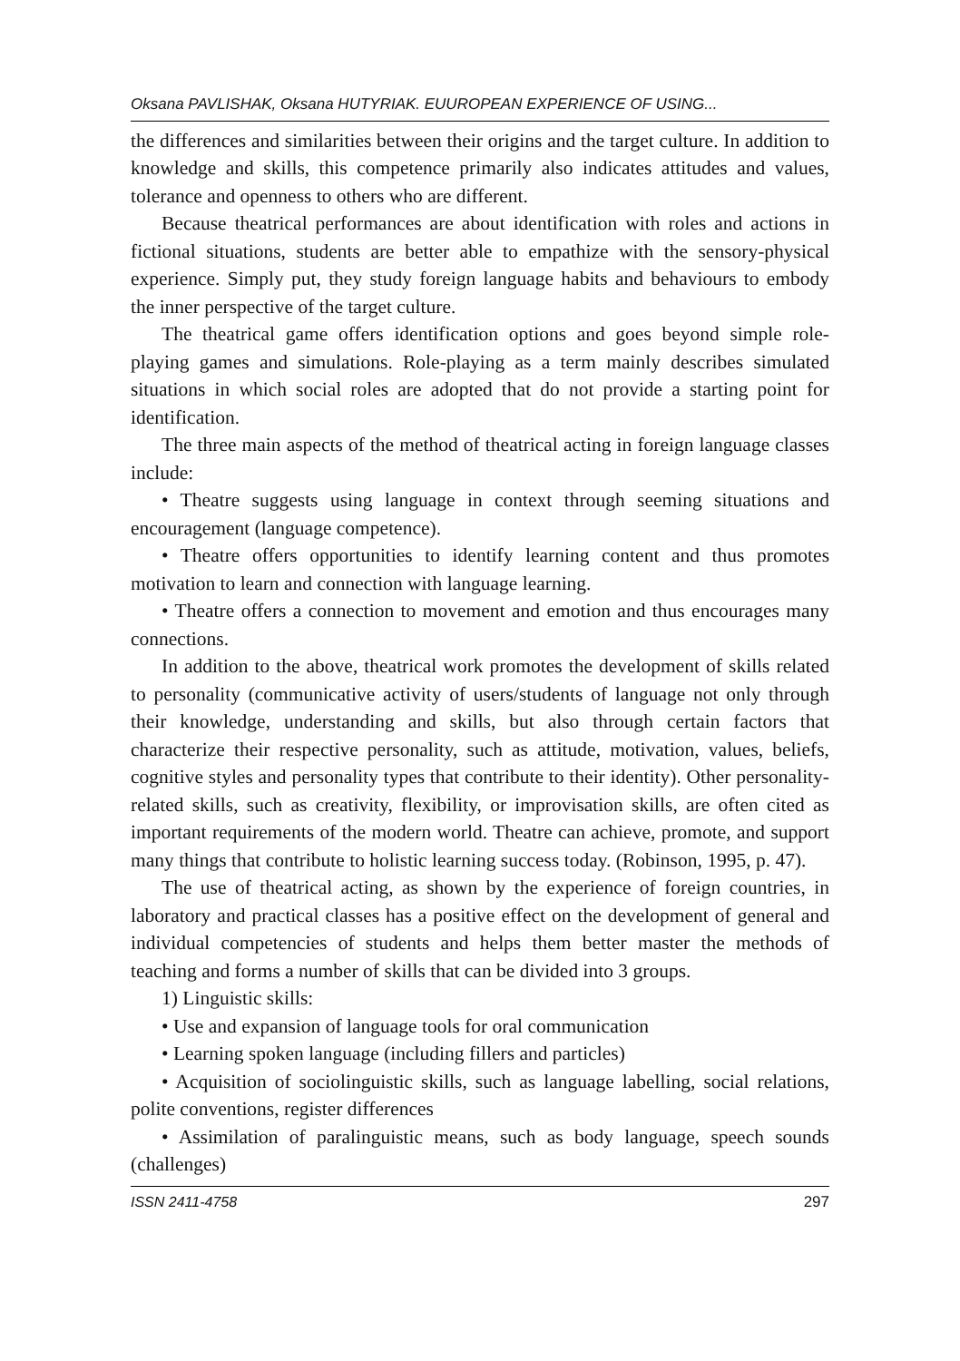Oksana PAVLISHAK, Oksana HUTYRIAK. EUUROPEAN EXPERIENCE OF USING...
the differences and similarities between their origins and the target culture. In addition to knowledge and skills, this competence primarily also indicates attitudes and values, tolerance and openness to others who are different.
Because theatrical performances are about identification with roles and actions in fictional situations, students are better able to empathize with the sensory-physical experience. Simply put, they study foreign language habits and behaviours to embody the inner perspective of the target culture.
The theatrical game offers identification options and goes beyond simple role-playing games and simulations. Role-playing as a term mainly describes simulated situations in which social roles are adopted that do not provide a starting point for identification.
The three main aspects of the method of theatrical acting in foreign language classes include:
• Theatre suggests using language in context through seeming situations and encouragement (language competence).
• Theatre offers opportunities to identify learning content and thus promotes motivation to learn and connection with language learning.
• Theatre offers a connection to movement and emotion and thus encourages many connections.
In addition to the above, theatrical work promotes the development of skills related to personality (communicative activity of users/students of language not only through their knowledge, understanding and skills, but also through certain factors that characterize their respective personality, such as attitude, motivation, values, beliefs, cognitive styles and personality types that contribute to their identity). Other personality-related skills, such as creativity, flexibility, or improvisation skills, are often cited as important requirements of the modern world. Theatre can achieve, promote, and support many things that contribute to holistic learning success today. (Robinson, 1995, p. 47).
The use of theatrical acting, as shown by the experience of foreign countries, in laboratory and practical classes has a positive effect on the development of general and individual competencies of students and helps them better master the methods of teaching and forms a number of skills that can be divided into 3 groups.
1) Linguistic skills:
• Use and expansion of language tools for oral communication
• Learning spoken language (including fillers and particles)
• Acquisition of sociolinguistic skills, such as language labelling, social relations, polite conventions, register differences
• Assimilation of paralinguistic means, such as body language, speech sounds (challenges)
ISSN 2411-4758 297